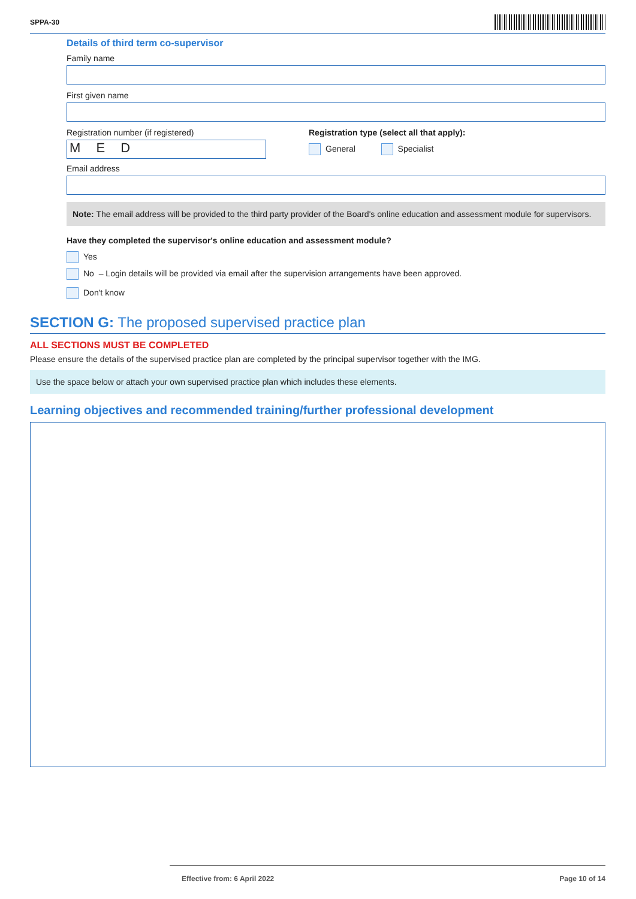SPPA-30
Details of third term co-supervisor
Family name
First given name
Registration number (if registered)
M E D
Registration type (select all that apply):
General Specialist
Email address
Note: The email address will be provided to the third party provider of the Board's online education and assessment module for supervisors.
Have they completed the supervisor's online education and assessment module?
Yes
No – Login details will be provided via email after the supervision arrangements have been approved.
Don't know
SECTION G: The proposed supervised practice plan
ALL SECTIONS MUST BE COMPLETED
Please ensure the details of the supervised practice plan are completed by the principal supervisor together with the IMG.
Use the space below or attach your own supervised practice plan which includes these elements.
Learning objectives and recommended training/further professional development
Effective from: 6 April 2022 Page 10 of 14